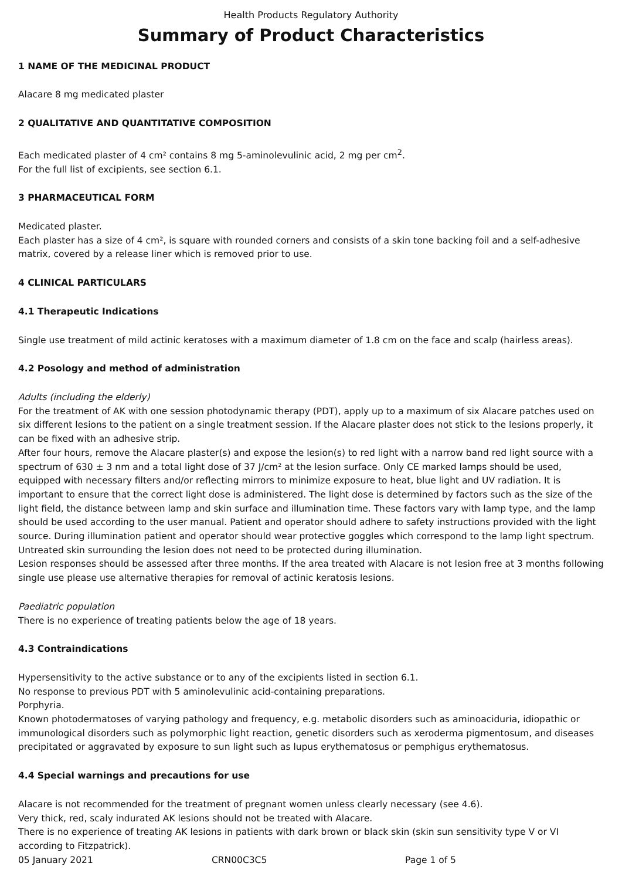Health Products Regulatory Authority
Summary of Product Characteristics
1 NAME OF THE MEDICINAL PRODUCT
Alacare 8 mg medicated plaster
2 QUALITATIVE AND QUANTITATIVE COMPOSITION
Each medicated plaster of 4 cm² contains 8 mg 5-aminolevulinic acid, 2 mg per cm<sup>2</sup>.
For the full list of excipients, see section 6.1.
3 PHARMACEUTICAL FORM
Medicated plaster.
Each plaster has a size of 4 cm², is square with rounded corners and consists of a skin tone backing foil and a self-adhesive matrix, covered by a release liner which is removed prior to use.
4 CLINICAL PARTICULARS
4.1 Therapeutic Indications
Single use treatment of mild actinic keratoses with a maximum diameter of 1.8 cm on the face and scalp (hairless areas).
4.2 Posology and method of administration
Adults (including the elderly)
For the treatment of AK with one session photodynamic therapy (PDT), apply up to a maximum of six Alacare patches used on six different lesions to the patient on a single treatment session. If the Alacare plaster does not stick to the lesions properly, it can be fixed with an adhesive strip.
After four hours, remove the Alacare plaster(s) and expose the lesion(s) to red light with a narrow band red light source with a spectrum of 630 ± 3 nm and a total light dose of 37 J/cm² at the lesion surface. Only CE marked lamps should be used, equipped with necessary filters and/or reflecting mirrors to minimize exposure to heat, blue light and UV radiation. It is important to ensure that the correct light dose is administered. The light dose is determined by factors such as the size of the light field, the distance between lamp and skin surface and illumination time. These factors vary with lamp type, and the lamp should be used according to the user manual. Patient and operator should adhere to safety instructions provided with the light source. During illumination patient and operator should wear protective goggles which correspond to the lamp light spectrum. Untreated skin surrounding the lesion does not need to be protected during illumination.
Lesion responses should be assessed after three months. If the area treated with Alacare is not lesion free at 3 months following single use please use alternative therapies for removal of actinic keratosis lesions.
Paediatric population
There is no experience of treating patients below the age of 18 years.
4.3 Contraindications
Hypersensitivity to the active substance or to any of the excipients listed in section 6.1.
No response to previous PDT with 5 aminolevulinic acid-containing preparations.
Porphyria.
Known photodermatoses of varying pathology and frequency, e.g. metabolic disorders such as aminoaciduria, idiopathic or immunological disorders such as polymorphic light reaction, genetic disorders such as xeroderma pigmentosum, and diseases precipitated or aggravated by exposure to sun light such as lupus erythematosus or pemphigus erythematosus.
4.4 Special warnings and precautions for use
Alacare is not recommended for the treatment of pregnant women unless clearly necessary (see 4.6).
Very thick, red, scaly indurated AK lesions should not be treated with Alacare.
There is no experience of treating AK lesions in patients with dark brown or black skin (skin sun sensitivity type V or VI according to Fitzpatrick).
05 January 2021 CRN00C3C5 Page 1 of 5